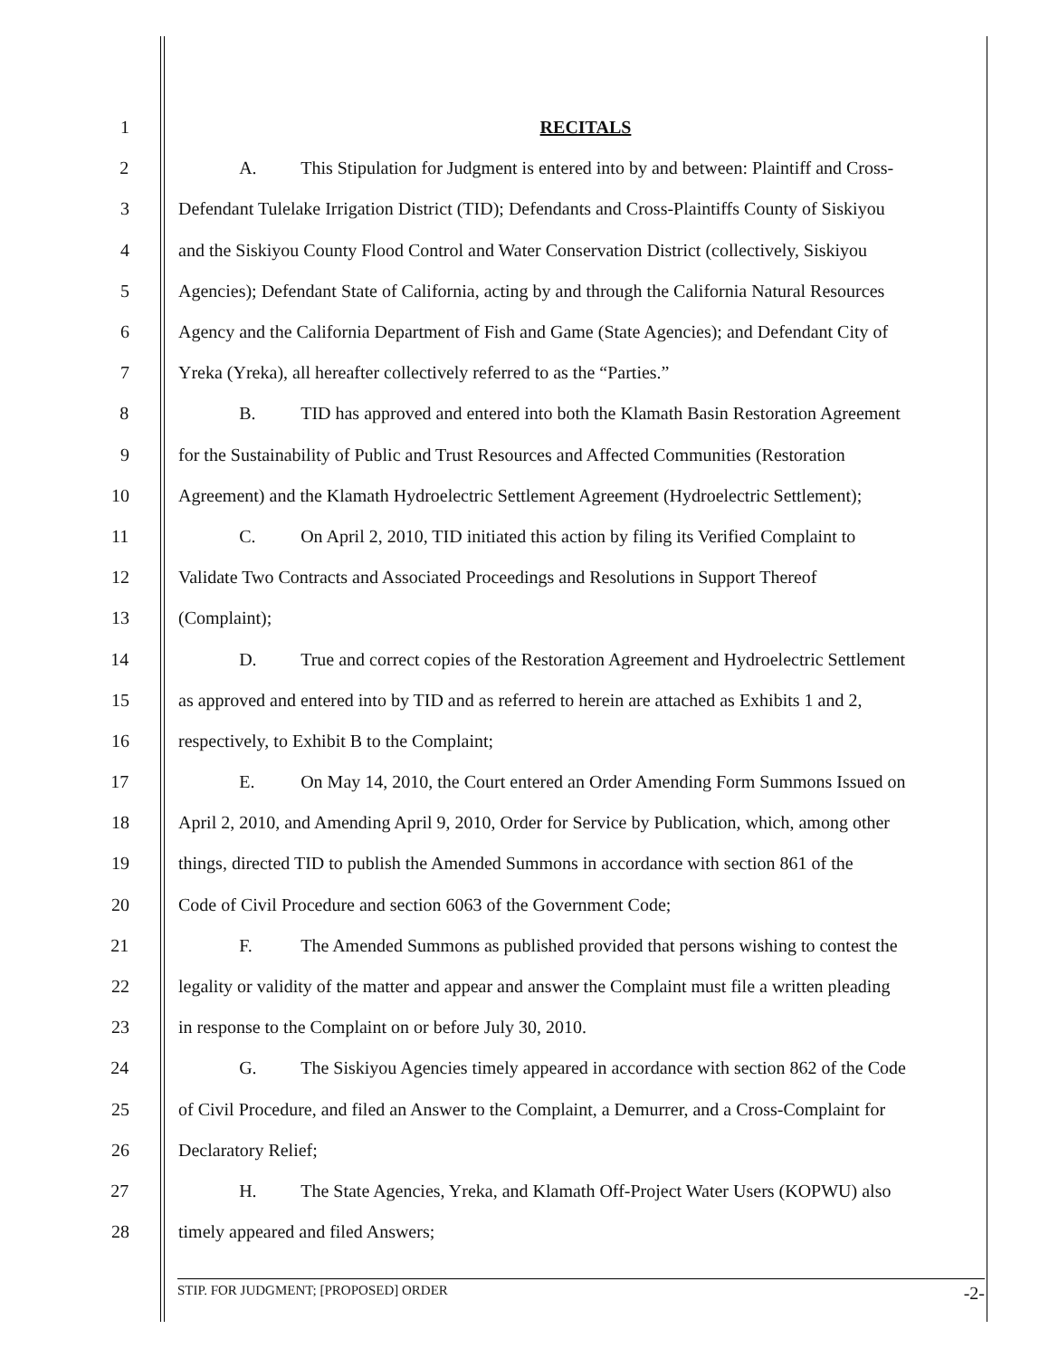1 RECITALS
2 A. This Stipulation for Judgment is entered into by and between: Plaintiff and Cross-
3 Defendant Tulelake Irrigation District (TID); Defendants and Cross-Plaintiffs County of Siskiyou
4 and the Siskiyou County Flood Control and Water Conservation District (collectively, Siskiyou
5 Agencies); Defendant State of California, acting by and through the California Natural Resources
6 Agency and the California Department of Fish and Game (State Agencies); and Defendant City of
7 Yreka (Yreka), all hereafter collectively referred to as the “Parties.”
8 B. TID has approved and entered into both the Klamath Basin Restoration Agreement
9 for the Sustainability of Public and Trust Resources and Affected Communities (Restoration
10 Agreement) and the Klamath Hydroelectric Settlement Agreement (Hydroelectric Settlement);
11 C. On April 2, 2010, TID initiated this action by filing its Verified Complaint to
12 Validate Two Contracts and Associated Proceedings and Resolutions in Support Thereof
13 (Complaint);
14 D. True and correct copies of the Restoration Agreement and Hydroelectric Settlement
15 as approved and entered into by TID and as referred to herein are attached as Exhibits 1 and 2,
16 respectively, to Exhibit B to the Complaint;
17 E. On May 14, 2010, the Court entered an Order Amending Form Summons Issued on
18 April 2, 2010, and Amending April 9, 2010, Order for Service by Publication, which, among other
19 things, directed TID to publish the Amended Summons in accordance with section 861 of the
20 Code of Civil Procedure and section 6063 of the Government Code;
21 F. The Amended Summons as published provided that persons wishing to contest the
22 legality or validity of the matter and appear and answer the Complaint must file a written pleading
23 in response to the Complaint on or before July 30, 2010.
24 G. The Siskiyou Agencies timely appeared in accordance with section 862 of the Code
25 of Civil Procedure, and filed an Answer to the Complaint, a Demurrer, and a Cross-Complaint for
26 Declaratory Relief;
27 H. The State Agencies, Yreka, and Klamath Off-Project Water Users (KOPWU) also
28 timely appeared and filed Answers;
STIP. FOR JUDGMENT; [PROPOSED] ORDER -2-